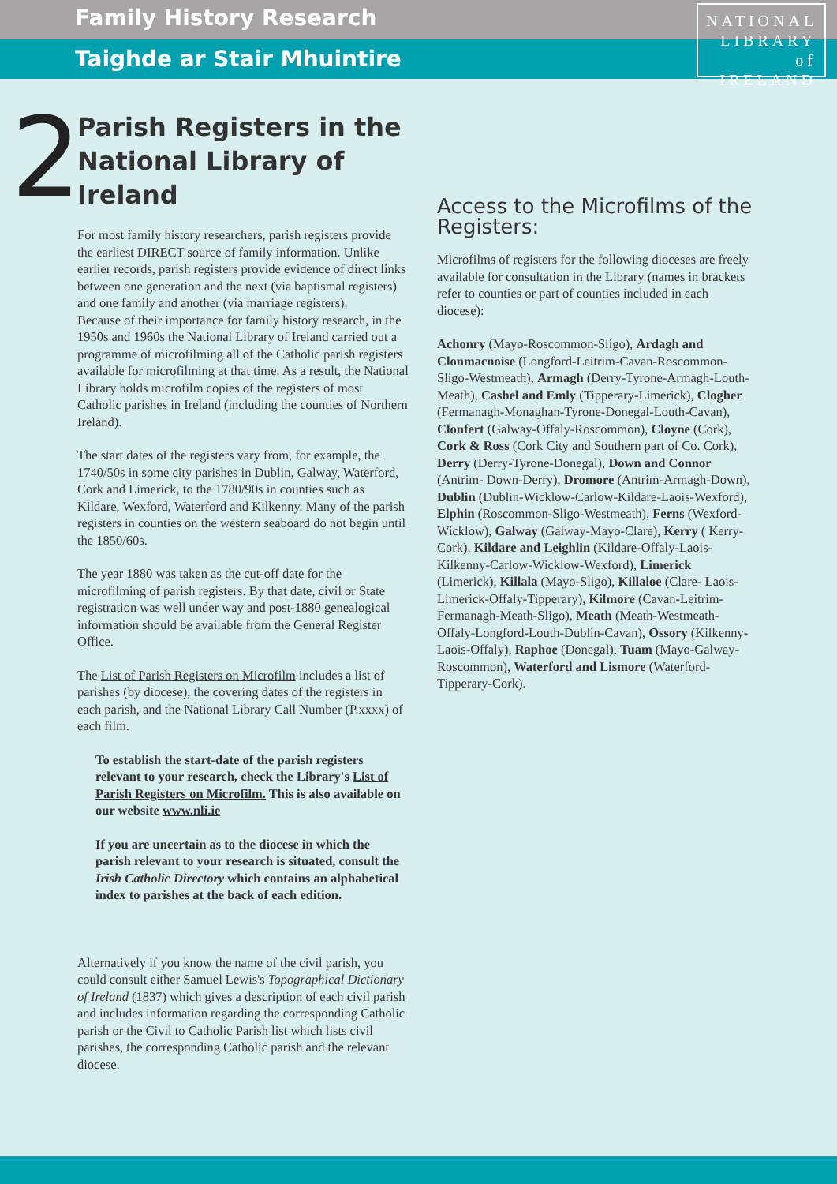Family History Research
Taighde ar Stair Mhuintire
NATIONAL
LIBRARY
of IRELAND
2
Parish Registers in the National Library of Ireland
For most family history researchers, parish registers provide the earliest DIRECT source of family information. Unlike earlier records, parish registers provide evidence of direct links between one generation and the next (via baptismal registers) and one family and another (via marriage registers).
Because of their importance for family history research, in the 1950s and 1960s the National Library of Ireland carried out a programme of microfilming all of the Catholic parish registers available for microfilming at that time. As a result, the National Library holds microfilm copies of the registers of most Catholic parishes in Ireland (including the counties of Northern Ireland).
The start dates of the registers vary from, for example, the 1740/50s in some city parishes in Dublin, Galway, Waterford, Cork and Limerick, to the 1780/90s in counties such as Kildare, Wexford, Waterford and Kilkenny. Many of the parish registers in counties on the western seaboard do not begin until the 1850/60s.
The year 1880 was taken as the cut-off date for the microfilming of parish registers. By that date, civil or State registration was well under way and post-1880 genealogical information should be available from the General Register Office.
The List of Parish Registers on Microfilm includes a list of parishes (by diocese), the covering dates of the registers in each parish, and the National Library Call Number (P.xxxx) of each film.
To establish the start-date of the parish registers relevant to your research, check the Library's List of Parish Registers on Microfilm. This is also available on our website www.nli.ie
If you are uncertain as to the diocese in which the parish relevant to your research is situated, consult the Irish Catholic Directory which contains an alphabetical index to parishes at the back of each edition.
Alternatively if you know the name of the civil parish, you could consult either Samuel Lewis's Topographical Dictionary of Ireland (1837) which gives a description of each civil parish and includes information regarding the corresponding Catholic parish or the Civil to Catholic Parish list which lists civil parishes, the corresponding Catholic parish and the relevant diocese.
Access to the Microfilms of the Registers:
Microfilms of registers for the following dioceses are freely available for consultation in the Library (names in brackets refer to counties or part of counties included in each diocese):
Achonry (Mayo-Roscommon-Sligo), Ardagh and Clonmacnoise (Longford-Leitrim-Cavan-Roscommon-Sligo-Westmeath), Armagh (Derry-Tyrone-Armagh-Louth-Meath), Cashel and Emly (Tipperary-Limerick), Clogher (Fermanagh-Monaghan-Tyrone-Donegal-Louth-Cavan), Clonfert (Galway-Offaly-Roscommon), Cloyne (Cork), Cork & Ross (Cork City and Southern part of Co. Cork), Derry (Derry-Tyrone-Donegal), Down and Connor (Antrim- Down-Derry), Dromore (Antrim-Armagh-Down), Dublin (Dublin-Wicklow-Carlow-Kildare-Laois-Wexford), Elphin (Roscommon-Sligo-Westmeath), Ferns (Wexford-Wicklow), Galway (Galway-Mayo-Clare), Kerry ( Kerry-Cork), Kildare and Leighlin (Kildare-Offaly-Laois-Kilkenny-Carlow-Wicklow-Wexford), Limerick (Limerick), Killala (Mayo-Sligo), Killaloe (Clare- Laois-Limerick-Offaly-Tipperary), Kilmore (Cavan-Leitrim-Fermanagh-Meath-Sligo), Meath (Meath-Westmeath-Offaly-Longford-Louth-Dublin-Cavan), Ossory (Kilkenny-Laois-Offaly), Raphoe (Donegal), Tuam (Mayo-Galway-Roscommon), Waterford and Lismore (Waterford-Tipperary-Cork).